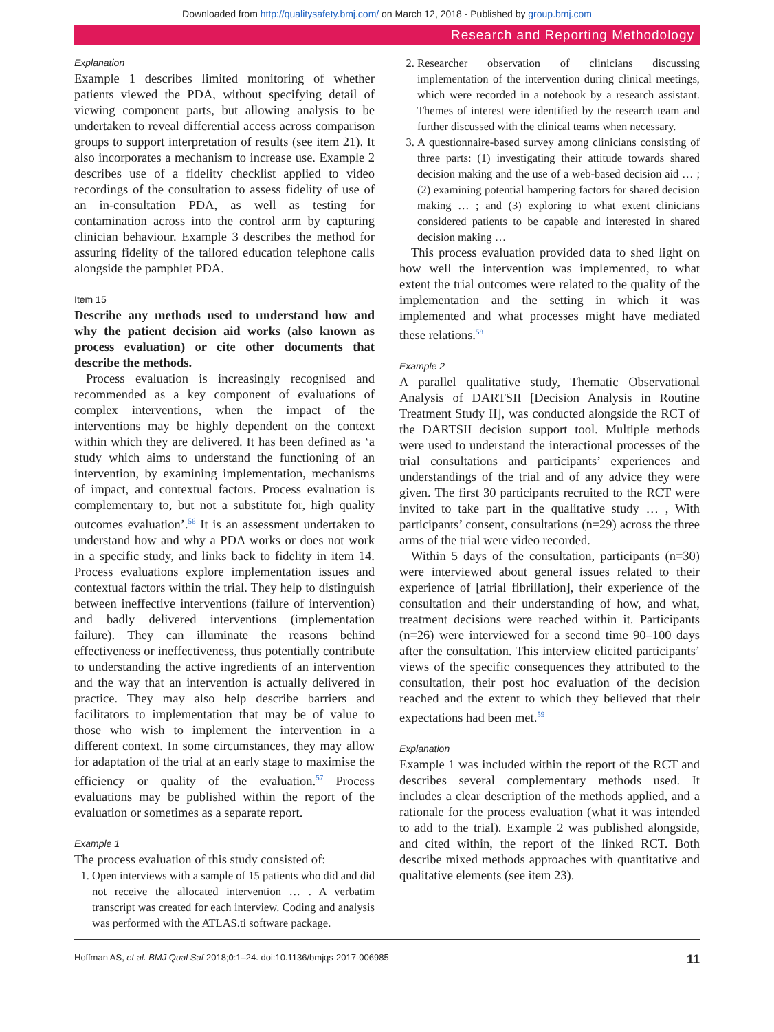Downloaded from http://qualitysafety.bmj.com/ on March 12, 2018 - Published by group.bmj.com
Research and Reporting Methodology
Explanation
Example 1 describes limited monitoring of whether patients viewed the PDA, without specifying detail of viewing component parts, but allowing analysis to be undertaken to reveal differential access across comparison groups to support interpretation of results (see item 21). It also incorporates a mechanism to increase use. Example 2 describes use of a fidelity checklist applied to video recordings of the consultation to assess fidelity of use of an in-consultation PDA, as well as testing for contamination across into the control arm by capturing clinician behaviour. Example 3 describes the method for assuring fidelity of the tailored education telephone calls alongside the pamphlet PDA.
Item 15
Describe any methods used to understand how and why the patient decision aid works (also known as process evaluation) or cite other documents that describe the methods.
Process evaluation is increasingly recognised and recommended as a key component of evaluations of complex interventions, when the impact of the interventions may be highly dependent on the context within which they are delivered. It has been defined as ‘a study which aims to understand the functioning of an intervention, by examining implementation, mechanisms of impact, and contextual factors. Process evaluation is complementary to, but not a substitute for, high quality outcomes evaluation’.<sup>56</sup> It is an assessment undertaken to understand how and why a PDA works or does not work in a specific study, and links back to fidelity in item 14. Process evaluations explore implementation issues and contextual factors within the trial. They help to distinguish between ineffective interventions (failure of intervention) and badly delivered interventions (implementation failure). They can illuminate the reasons behind effectiveness or ineffectiveness, thus potentially contribute to understanding the active ingredients of an intervention and the way that an intervention is actually delivered in practice. They may also help describe barriers and facilitators to implementation that may be of value to those who wish to implement the intervention in a different context. In some circumstances, they may allow for adaptation of the trial at an early stage to maximise the efficiency or quality of the evaluation.<sup>57</sup> Process evaluations may be published within the report of the evaluation or sometimes as a separate report.
Example 1
The process evaluation of this study consisted of:
1. Open interviews with a sample of 15 patients who did and did not receive the allocated intervention … . A verbatim transcript was created for each interview. Coding and analysis was performed with the ATLAS.ti software package.
2. Researcher observation of clinicians discussing implementation of the intervention during clinical meetings, which were recorded in a notebook by a research assistant. Themes of interest were identified by the research team and further discussed with the clinical teams when necessary.
3. A questionnaire-based survey among clinicians consisting of three parts: (1) investigating their attitude towards shared decision making and the use of a web-based decision aid … ; (2) examining potential hampering factors for shared decision making … ; and (3) exploring to what extent clinicians considered patients to be capable and interested in shared decision making …
This process evaluation provided data to shed light on how well the intervention was implemented, to what extent the trial outcomes were related to the quality of the implementation and the setting in which it was implemented and what processes might have mediated these relations.<sup>58</sup>
Example 2
A parallel qualitative study, Thematic Observational Analysis of DARTSII [Decision Analysis in Routine Treatment Study II], was conducted alongside the RCT of the DARTSII decision support tool. Multiple methods were used to understand the interactional processes of the trial consultations and participants’ experiences and understandings of the trial and of any advice they were given. The first 30 participants recruited to the RCT were invited to take part in the qualitative study … , With participants’ consent, consultations (n=29) across the three arms of the trial were video recorded.
Within 5 days of the consultation, participants (n=30) were interviewed about general issues related to their experience of [atrial fibrillation], their experience of the consultation and their understanding of how, and what, treatment decisions were reached within it. Participants (n=26) were interviewed for a second time 90–100 days after the consultation. This interview elicited participants’ views of the specific consequences they attributed to the consultation, their post hoc evaluation of the decision reached and the extent to which they believed that their expectations had been met.<sup>59</sup>
Explanation
Example 1 was included within the report of the RCT and describes several complementary methods used. It includes a clear description of the methods applied, and a rationale for the process evaluation (what it was intended to add to the trial). Example 2 was published alongside, and cited within, the report of the linked RCT. Both describe mixed methods approaches with quantitative and qualitative elements (see item 23).
Hoffman AS, et al. BMJ Qual Saf 2018;0:1–24. doi:10.1136/bmjqs-2017-006985 11